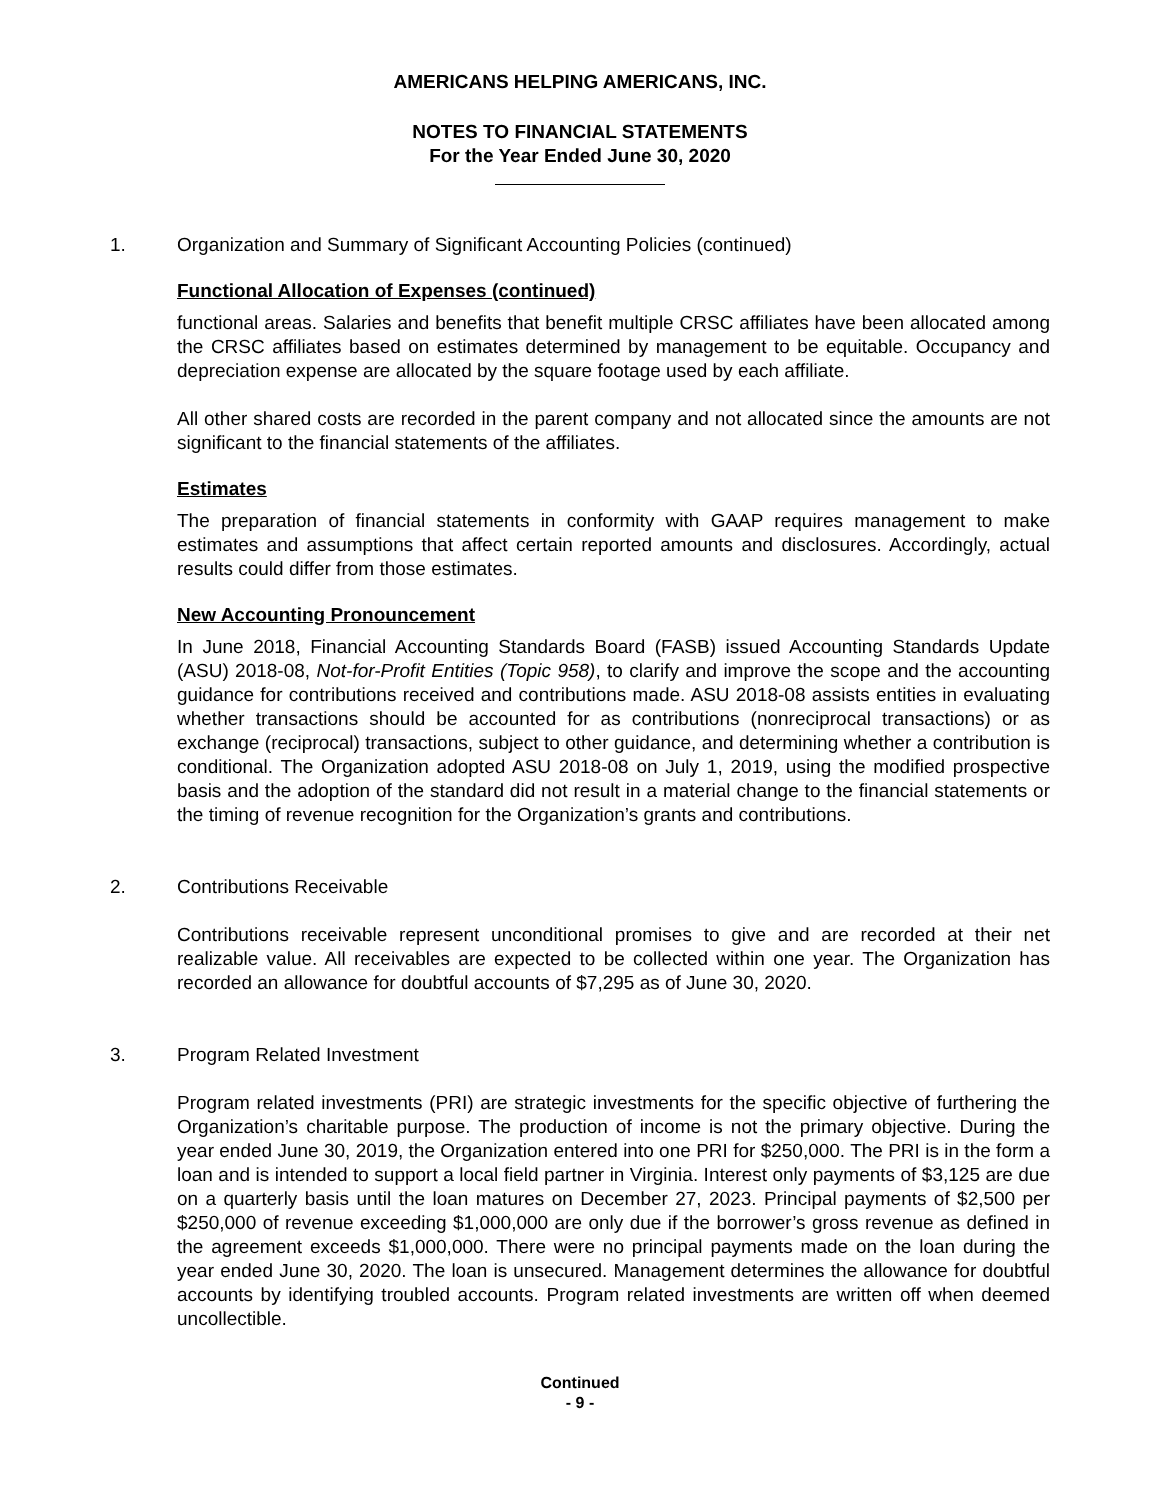AMERICANS HELPING AMERICANS, INC.
NOTES TO FINANCIAL STATEMENTS
For the Year Ended June 30, 2020
1. Organization and Summary of Significant Accounting Policies (continued)
Functional Allocation of Expenses (continued)
functional areas. Salaries and benefits that benefit multiple CRSC affiliates have been allocated among the CRSC affiliates based on estimates determined by management to be equitable. Occupancy and depreciation expense are allocated by the square footage used by each affiliate.
All other shared costs are recorded in the parent company and not allocated since the amounts are not significant to the financial statements of the affiliates.
Estimates
The preparation of financial statements in conformity with GAAP requires management to make estimates and assumptions that affect certain reported amounts and disclosures. Accordingly, actual results could differ from those estimates.
New Accounting Pronouncement
In June 2018, Financial Accounting Standards Board (FASB) issued Accounting Standards Update (ASU) 2018-08, Not-for-Profit Entities (Topic 958), to clarify and improve the scope and the accounting guidance for contributions received and contributions made. ASU 2018-08 assists entities in evaluating whether transactions should be accounted for as contributions (nonreciprocal transactions) or as exchange (reciprocal) transactions, subject to other guidance, and determining whether a contribution is conditional. The Organization adopted ASU 2018-08 on July 1, 2019, using the modified prospective basis and the adoption of the standard did not result in a material change to the financial statements or the timing of revenue recognition for the Organization’s grants and contributions.
2. Contributions Receivable
Contributions receivable represent unconditional promises to give and are recorded at their net realizable value. All receivables are expected to be collected within one year. The Organization has recorded an allowance for doubtful accounts of $7,295 as of June 30, 2020.
3. Program Related Investment
Program related investments (PRI) are strategic investments for the specific objective of furthering the Organization’s charitable purpose. The production of income is not the primary objective. During the year ended June 30, 2019, the Organization entered into one PRI for $250,000. The PRI is in the form a loan and is intended to support a local field partner in Virginia. Interest only payments of $3,125 are due on a quarterly basis until the loan matures on December 27, 2023. Principal payments of $2,500 per $250,000 of revenue exceeding $1,000,000 are only due if the borrower’s gross revenue as defined in the agreement exceeds $1,000,000. There were no principal payments made on the loan during the year ended June 30, 2020. The loan is unsecured. Management determines the allowance for doubtful accounts by identifying troubled accounts. Program related investments are written off when deemed uncollectible.
Continued
- 9 -